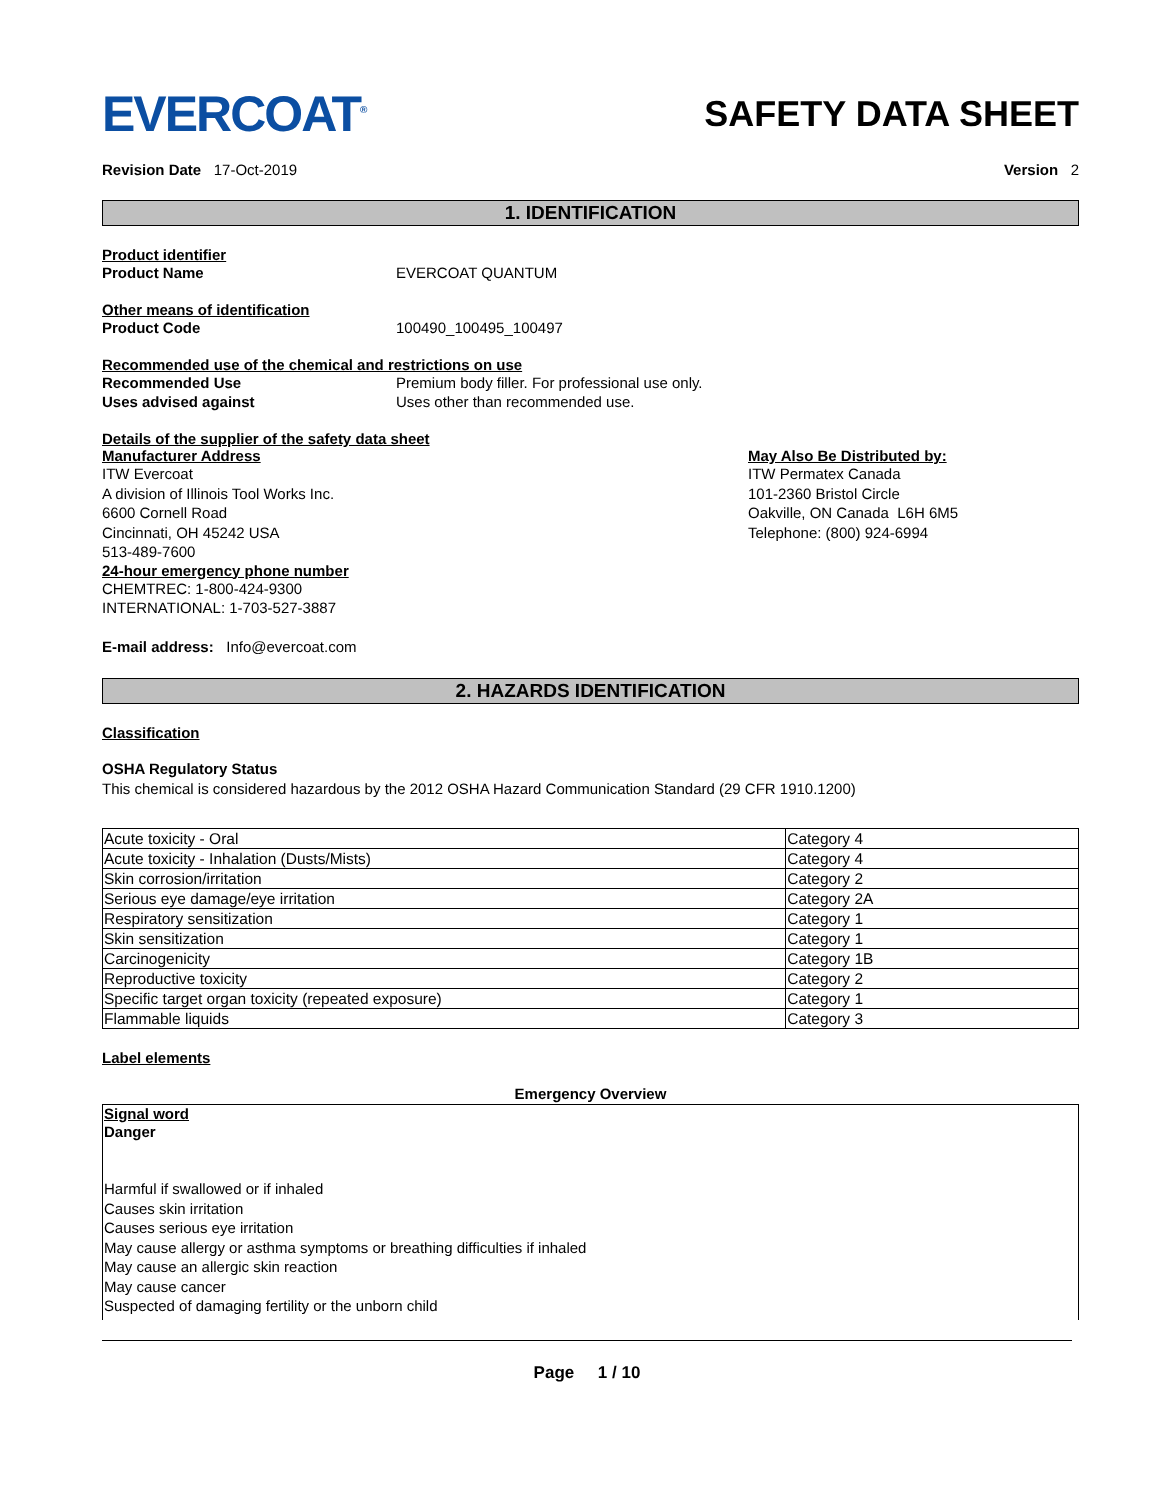EVERCOAT<sup>®</sup>
SAFETY DATA SHEET
Revision Date 17-Oct-2019 Version 2
1. IDENTIFICATION
Product identifier
Product Name EVERCOAT QUANTUM
Other means of identification
Product Code 100490_100495_100497
Recommended use of the chemical and restrictions on use
Recommended Use Premium body filler. For professional use only.
Uses advised against Uses other than recommended use.
Details of the supplier of the safety data sheet
Manufacturer Address
ITW Evercoat
A division of Illinois Tool Works Inc.
6600 Cornell Road
Cincinnati, OH 45242 USA
513-489-7600
24-hour emergency phone number
CHEMTREC: 1-800-424-9300
INTERNATIONAL: 1-703-527-3887
May Also Be Distributed by:
ITW Permatex Canada
101-2360 Bristol Circle
Oakville, ON Canada L6H 6M5
Telephone: (800) 924-6994
E-mail address: Info@evercoat.com
2. HAZARDS IDENTIFICATION
Classification
OSHA Regulatory Status
This chemical is considered hazardous by the 2012 OSHA Hazard Communication Standard (29 CFR 1910.1200)
| Acute toxicity - Oral | Category 4 |
| Acute toxicity - Inhalation (Dusts/Mists) | Category 4 |
| Skin corrosion/irritation | Category 2 |
| Serious eye damage/eye irritation | Category 2A |
| Respiratory sensitization | Category 1 |
| Skin sensitization | Category 1 |
| Carcinogenicity | Category 1B |
| Reproductive toxicity | Category 2 |
| Specific target organ toxicity (repeated exposure) | Category 1 |
| Flammable liquids | Category 3 |
Label elements
Emergency Overview
Signal word
Danger
Harmful if swallowed or if inhaled
Causes skin irritation
Causes serious eye irritation
May cause allergy or asthma symptoms or breathing difficulties if inhaled
May cause an allergic skin reaction
May cause cancer
Suspected of damaging fertility or the unborn child
Page 1 / 10